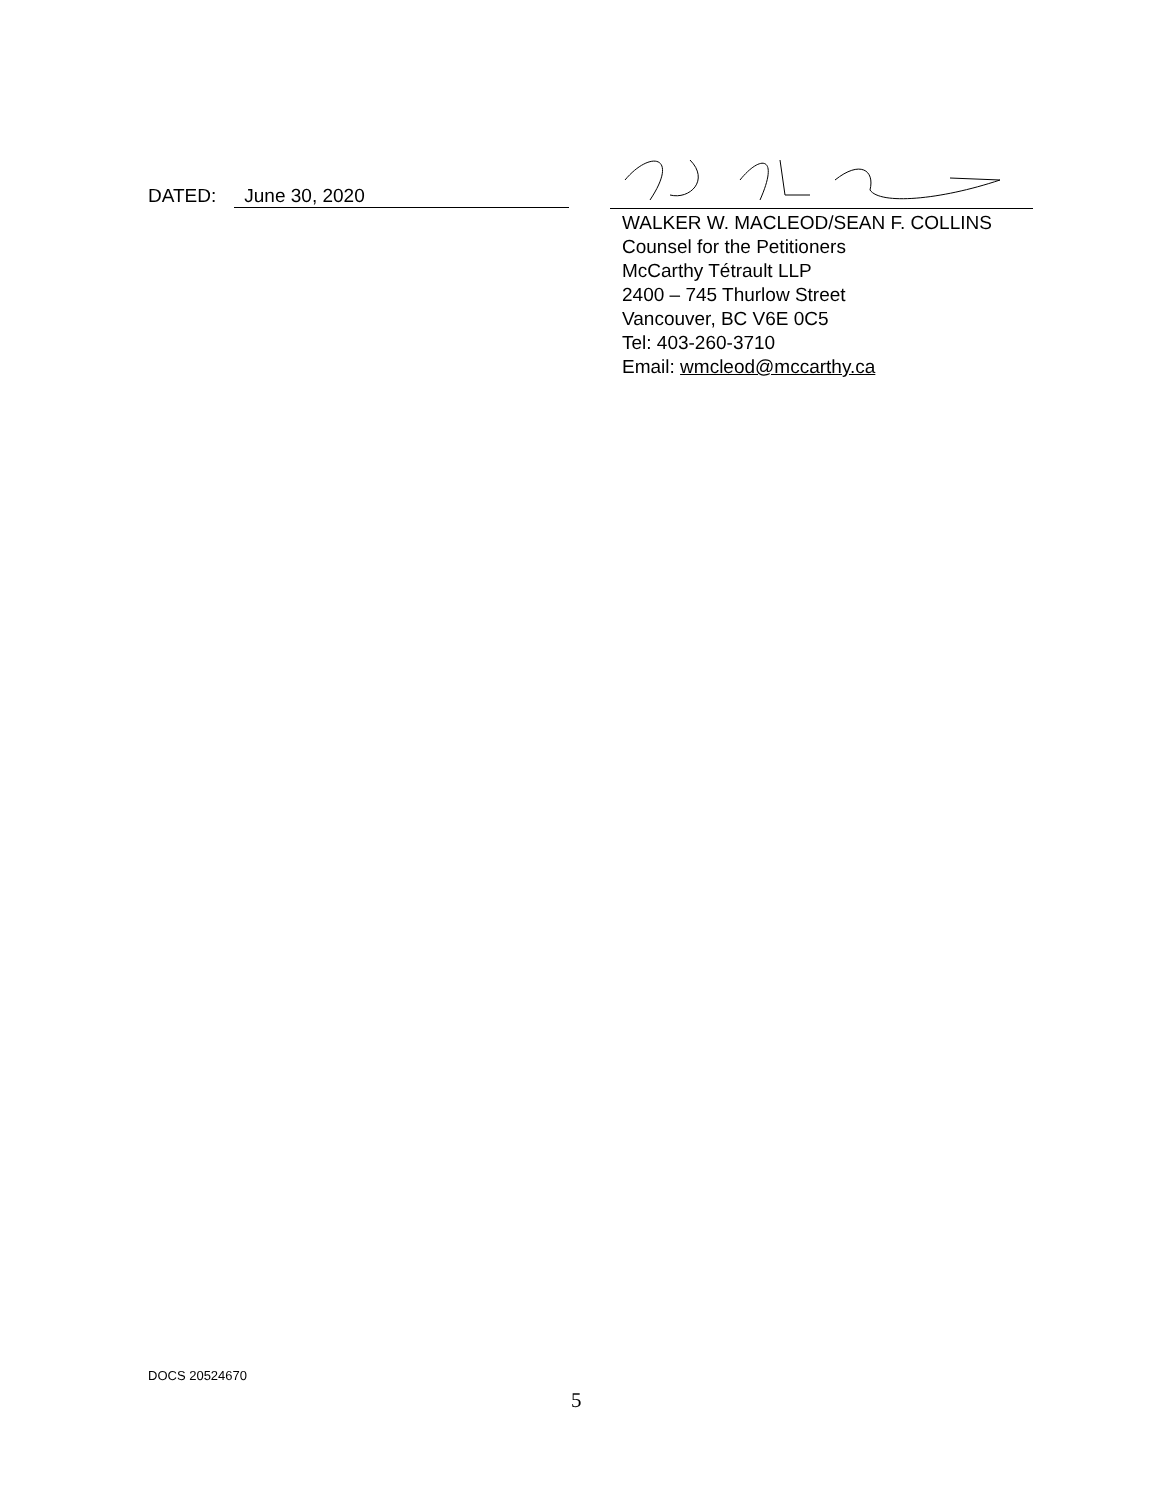DATED: June 30, 2020
WALKER W. MACLEOD/SEAN F. COLLINS
Counsel for the Petitioners
McCarthy Tétrault LLP
2400 – 745 Thurlow Street
Vancouver, BC V6E 0C5
Tel: 403-260-3710
Email: wmcleod@mccarthy.ca
DOCS 20524670
5